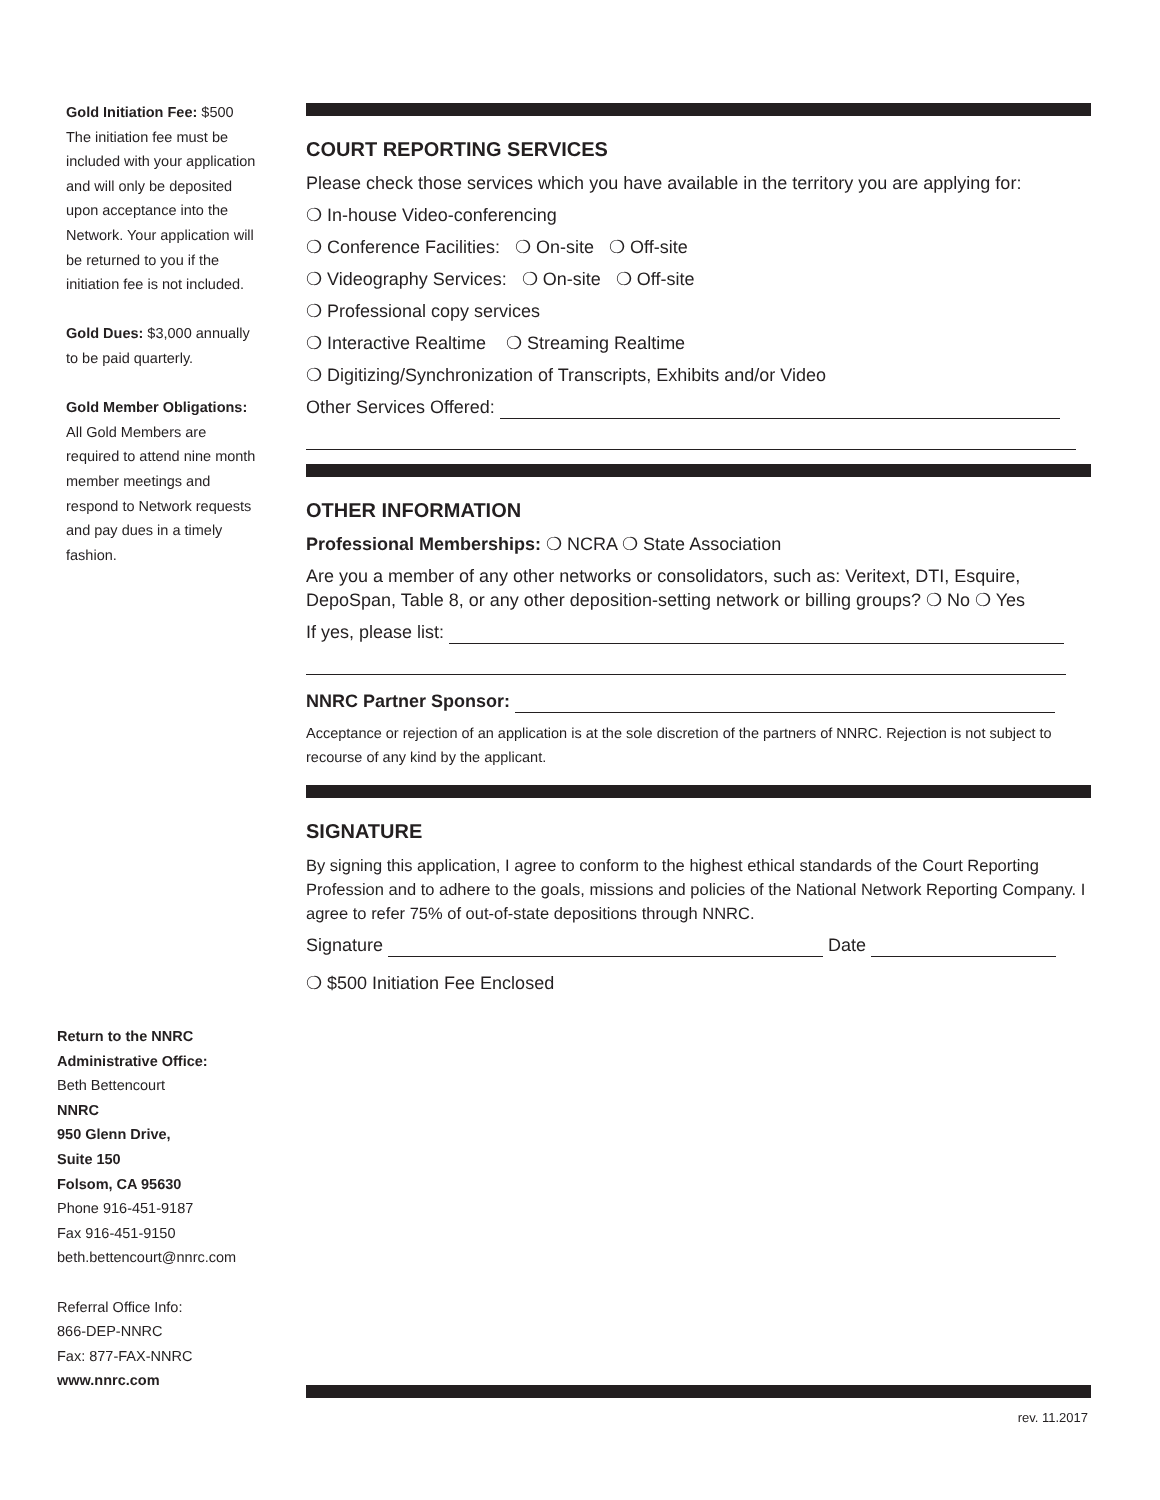Gold Initiation Fee: $500
The initiation fee must be included with your application and will only be deposited upon acceptance into the Network. Your application will be returned to you if the initiation fee is not included.
Gold Dues: $3,000 annually to be paid quarterly.
Gold Member Obligations: All Gold Members are required to attend nine month member meetings and respond to Network requests and pay dues in a timely fashion.
COURT REPORTING SERVICES
Please check those services which you have available in the territory you are applying for:
❍ In-house Video-conferencing
❍ Conference Facilities: ❍ On-site ❍ Off-site
❍ Videography Services: ❍ On-site ❍ Off-site
❍ Professional copy services
❍ Interactive Realtime ❍ Streaming Realtime
❍ Digitizing/Synchronization of Transcripts, Exhibits and/or Video
Other Services Offered:
OTHER INFORMATION
Professional Memberships: ❍ NCRA ❍ State Association
Are you a member of any other networks or consolidators, such as: Veritext, DTI, Esquire, DepoSpan, Table 8, or any other deposition-setting network or billing groups? ❍ No ❍ Yes
If yes, please list:
NNRC Partner Sponsor:
Acceptance or rejection of an application is at the sole discretion of the partners of NNRC. Rejection is not subject to recourse of any kind by the applicant.
SIGNATURE
By signing this application, I agree to conform to the highest ethical standards of the Court Reporting Profession and to adhere to the goals, missions and policies of the National Network Reporting Company. I agree to refer 75% of out-of-state depositions through NNRC.
Signature Date
❍ $500 Initiation Fee Enclosed
Return to the NNRC Administrative Office:
Beth Bettencourt
NNRC
950 Glenn Drive,
Suite 150
Folsom, CA 95630
Phone 916-451-9187
Fax 916-451-9150
beth.bettencourt@nnrc.com
Referral Office Info:
866-DEP-NNRC
Fax: 877-FAX-NNRC
www.nnrc.com
rev. 11.2017